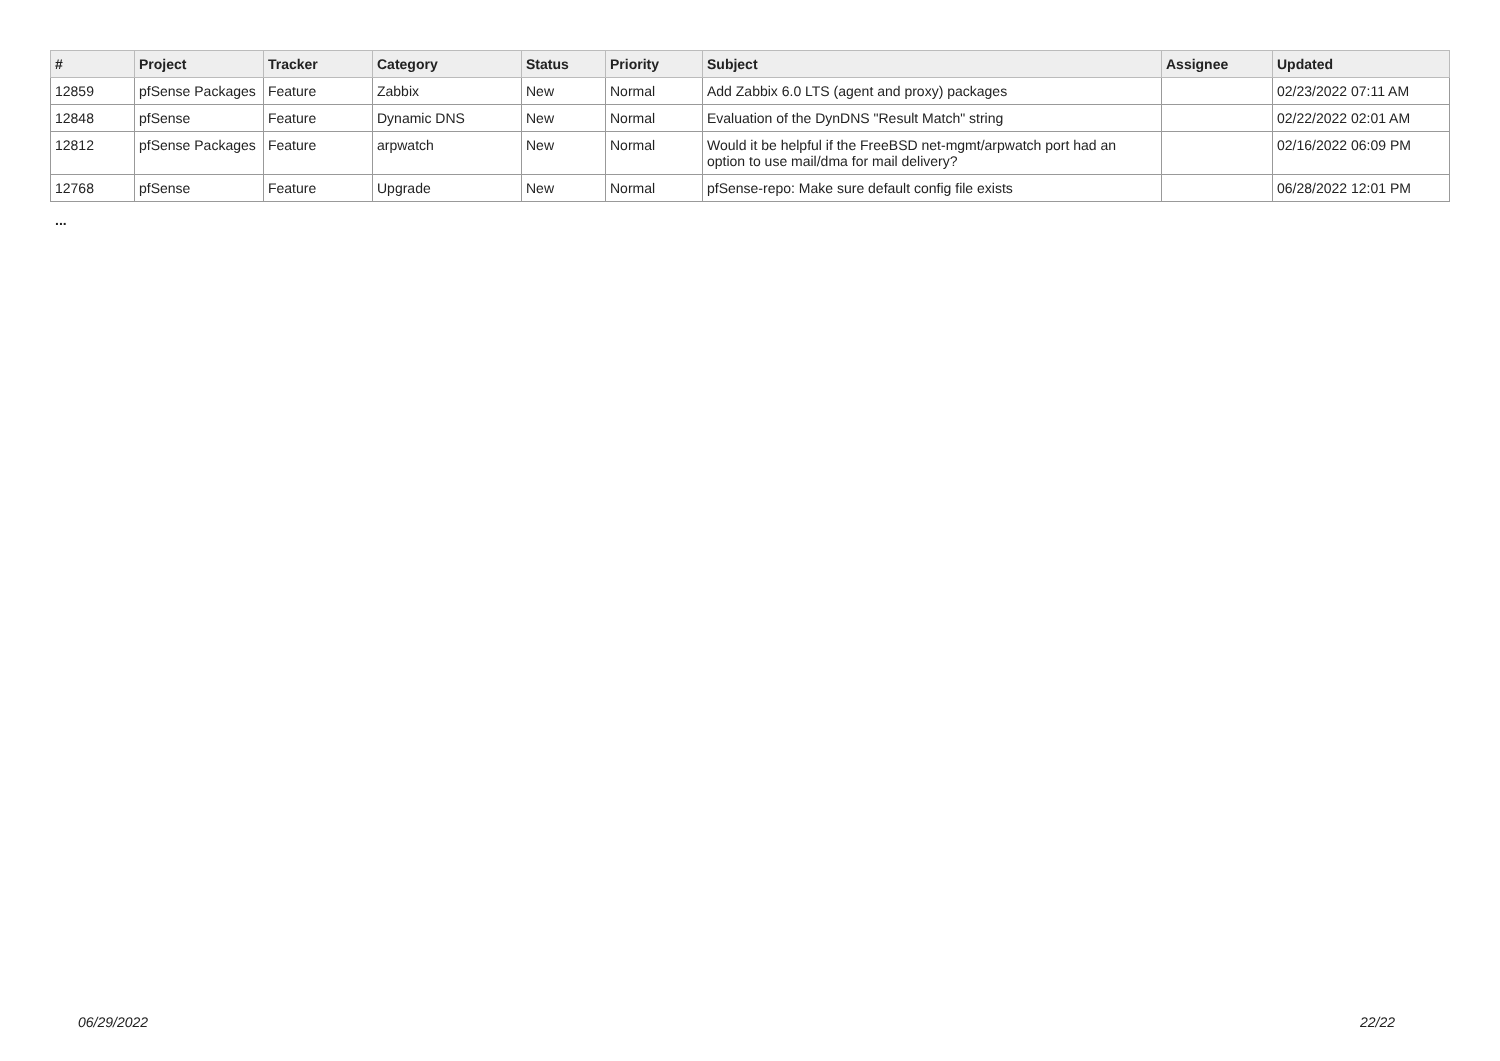| # | Project | Tracker | Category | Status | Priority | Subject | Assignee | Updated |
| --- | --- | --- | --- | --- | --- | --- | --- | --- |
| 12859 | pfSense Packages | Feature | Zabbix | New | Normal | Add Zabbix 6.0 LTS (agent and proxy) packages | | 02/23/2022 07:11 AM |
| 12848 | pfSense | Feature | Dynamic DNS | New | Normal | Evaluation of the DynDNS "Result Match" string | | 02/22/2022 02:01 AM |
| 12812 | pfSense Packages | Feature | arpwatch | New | Normal | Would it be helpful if the FreeBSD net-mgmt/arpwatch port had an option to use mail/dma for mail delivery? | | 02/16/2022 06:09 PM |
| 12768 | pfSense | Feature | Upgrade | New | Normal | pfSense-repo: Make sure default config file exists | | 06/28/2022 12:01 PM |
...
06/29/2022 22/22